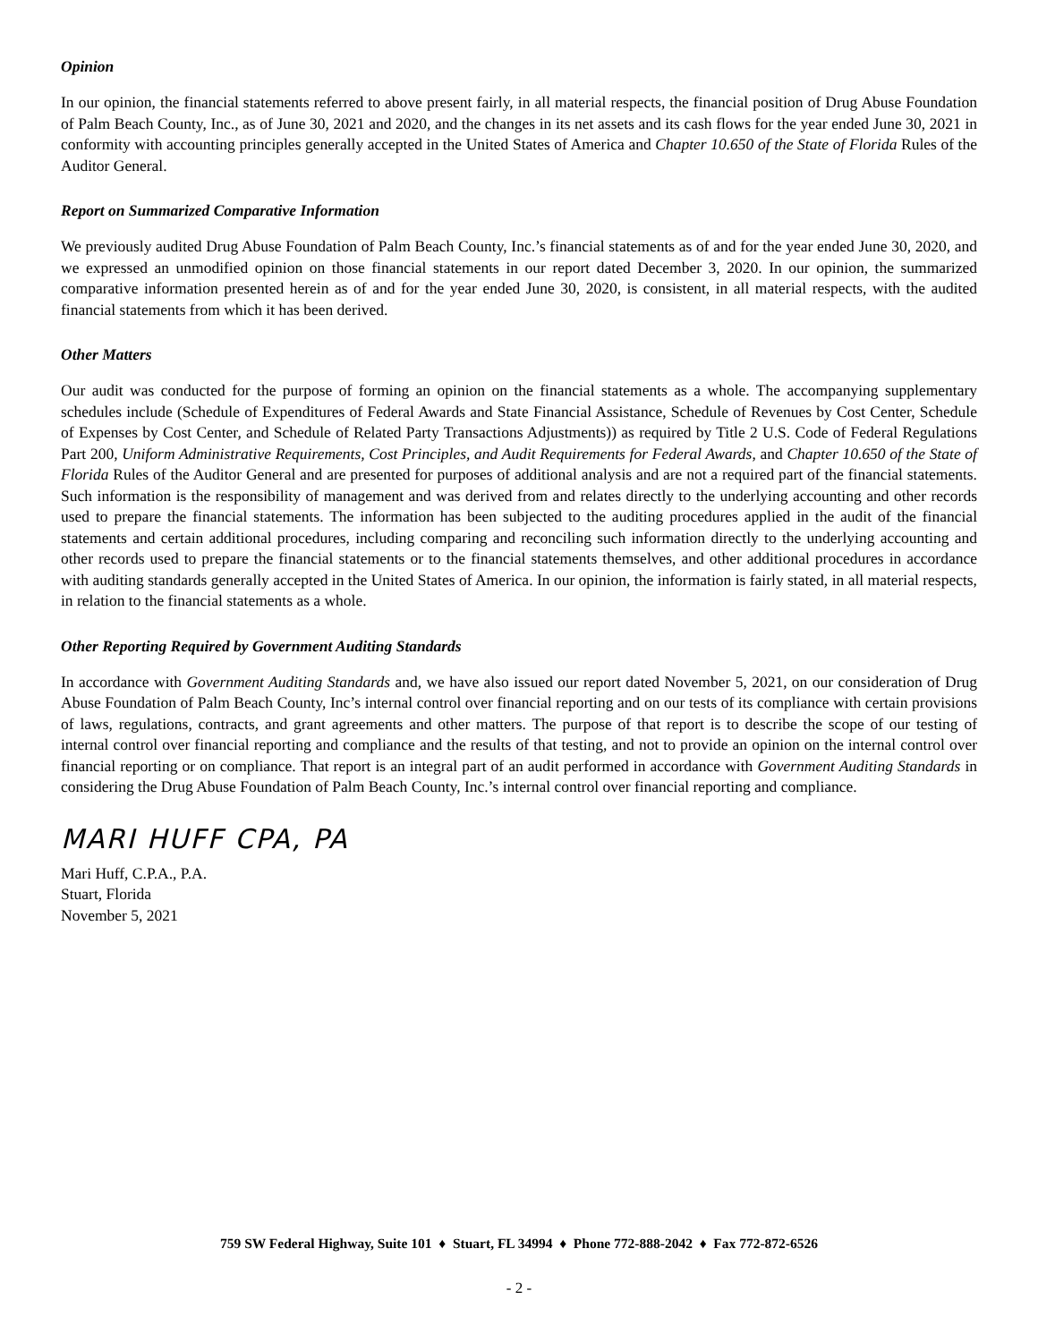Opinion
In our opinion, the financial statements referred to above present fairly, in all material respects, the financial position of Drug Abuse Foundation of Palm Beach County, Inc., as of June 30, 2021 and 2020, and the changes in its net assets and its cash flows for the year ended June 30, 2021 in conformity with accounting principles generally accepted in the United States of America and Chapter 10.650 of the State of Florida Rules of the Auditor General.
Report on Summarized Comparative Information
We previously audited Drug Abuse Foundation of Palm Beach County, Inc.’s financial statements as of and for the year ended June 30, 2020, and we expressed an unmodified opinion on those financial statements in our report dated December 3, 2020. In our opinion, the summarized comparative information presented herein as of and for the year ended June 30, 2020, is consistent, in all material respects, with the audited financial statements from which it has been derived.
Other Matters
Our audit was conducted for the purpose of forming an opinion on the financial statements as a whole. The accompanying supplementary schedules include (Schedule of Expenditures of Federal Awards and State Financial Assistance, Schedule of Revenues by Cost Center, Schedule of Expenses by Cost Center, and Schedule of Related Party Transactions Adjustments)) as required by Title 2 U.S. Code of Federal Regulations Part 200, Uniform Administrative Requirements, Cost Principles, and Audit Requirements for Federal Awards, and Chapter 10.650 of the State of Florida Rules of the Auditor General and are presented for purposes of additional analysis and are not a required part of the financial statements. Such information is the responsibility of management and was derived from and relates directly to the underlying accounting and other records used to prepare the financial statements. The information has been subjected to the auditing procedures applied in the audit of the financial statements and certain additional procedures, including comparing and reconciling such information directly to the underlying accounting and other records used to prepare the financial statements or to the financial statements themselves, and other additional procedures in accordance with auditing standards generally accepted in the United States of America. In our opinion, the information is fairly stated, in all material respects, in relation to the financial statements as a whole.
Other Reporting Required by Government Auditing Standards
In accordance with Government Auditing Standards and, we have also issued our report dated November 5, 2021, on our consideration of Drug Abuse Foundation of Palm Beach County, Inc’s internal control over financial reporting and on our tests of its compliance with certain provisions of laws, regulations, contracts, and grant agreements and other matters. The purpose of that report is to describe the scope of our testing of internal control over financial reporting and compliance and the results of that testing, and not to provide an opinion on the internal control over financial reporting or on compliance. That report is an integral part of an audit performed in accordance with Government Auditing Standards in considering the Drug Abuse Foundation of Palm Beach County, Inc.’s internal control over financial reporting and compliance.
MARI HUFF CPA, PA
Mari Huff, C.P.A., P.A.
Stuart, Florida
November 5, 2021
759 SW Federal Highway, Suite 101 ♦ Stuart, FL 34994 ♦ Phone 772-888-2042 ♦ Fax 772-872-6526
- 2 -